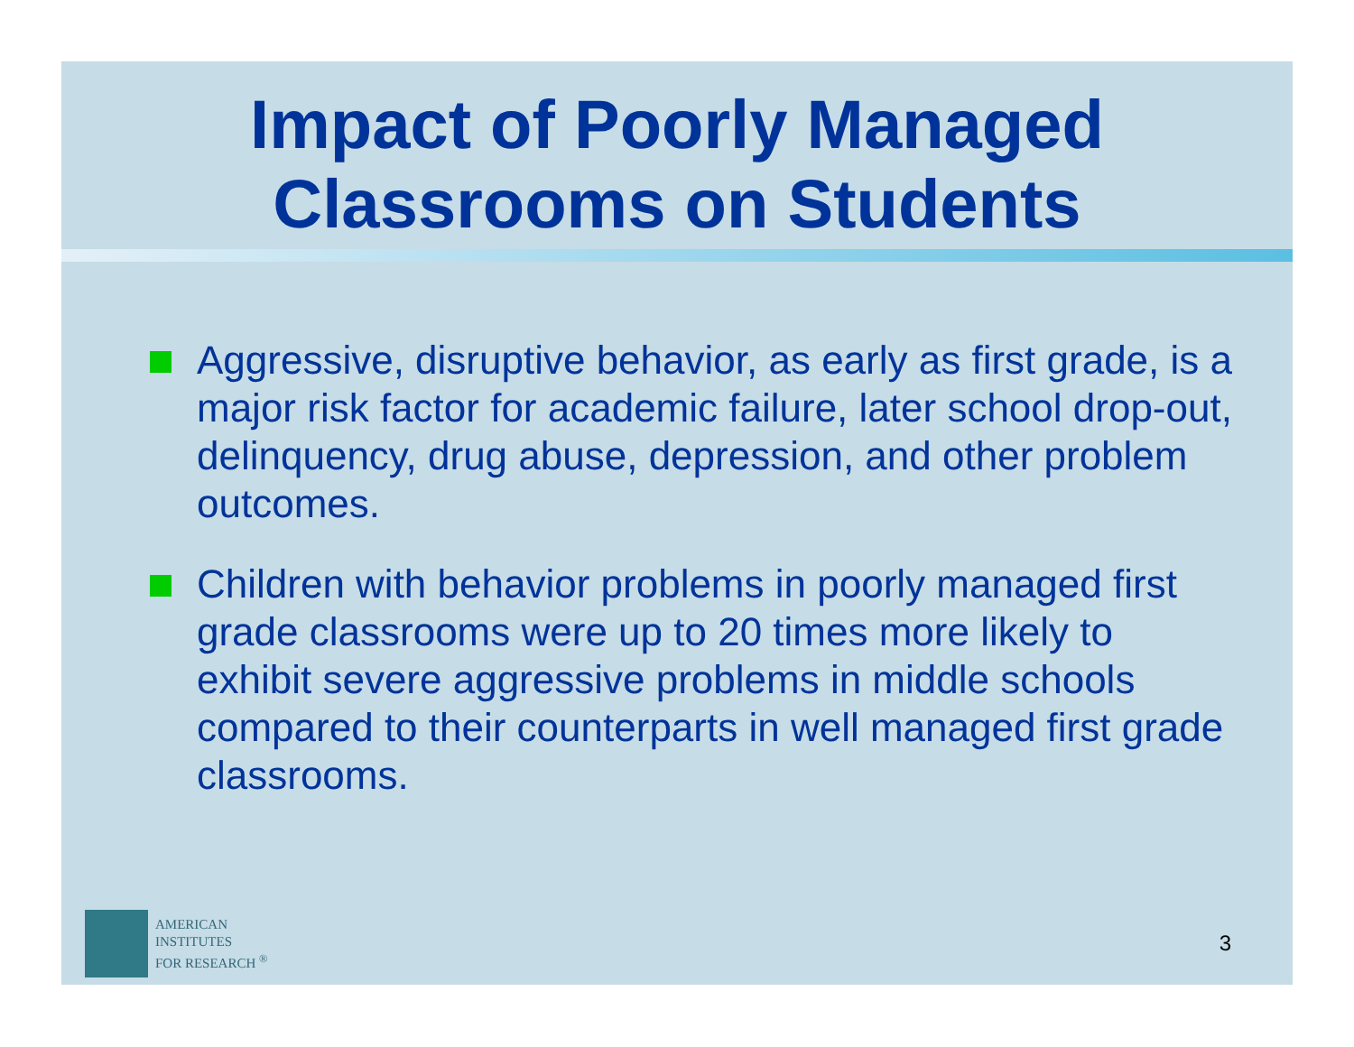Impact of Poorly Managed Classrooms on Students
Aggressive, disruptive behavior, as early as first grade, is a major risk factor for academic failure, later school drop-out, delinquency, drug abuse, depression, and other problem outcomes.
Children with behavior problems in poorly managed first grade classrooms were up to 20 times more likely to exhibit severe aggressive problems in middle schools compared to their counterparts in well managed first grade classrooms.
AMERICAN
INSTITUTES
FOR RESEARCH <sup>®</sup>
3